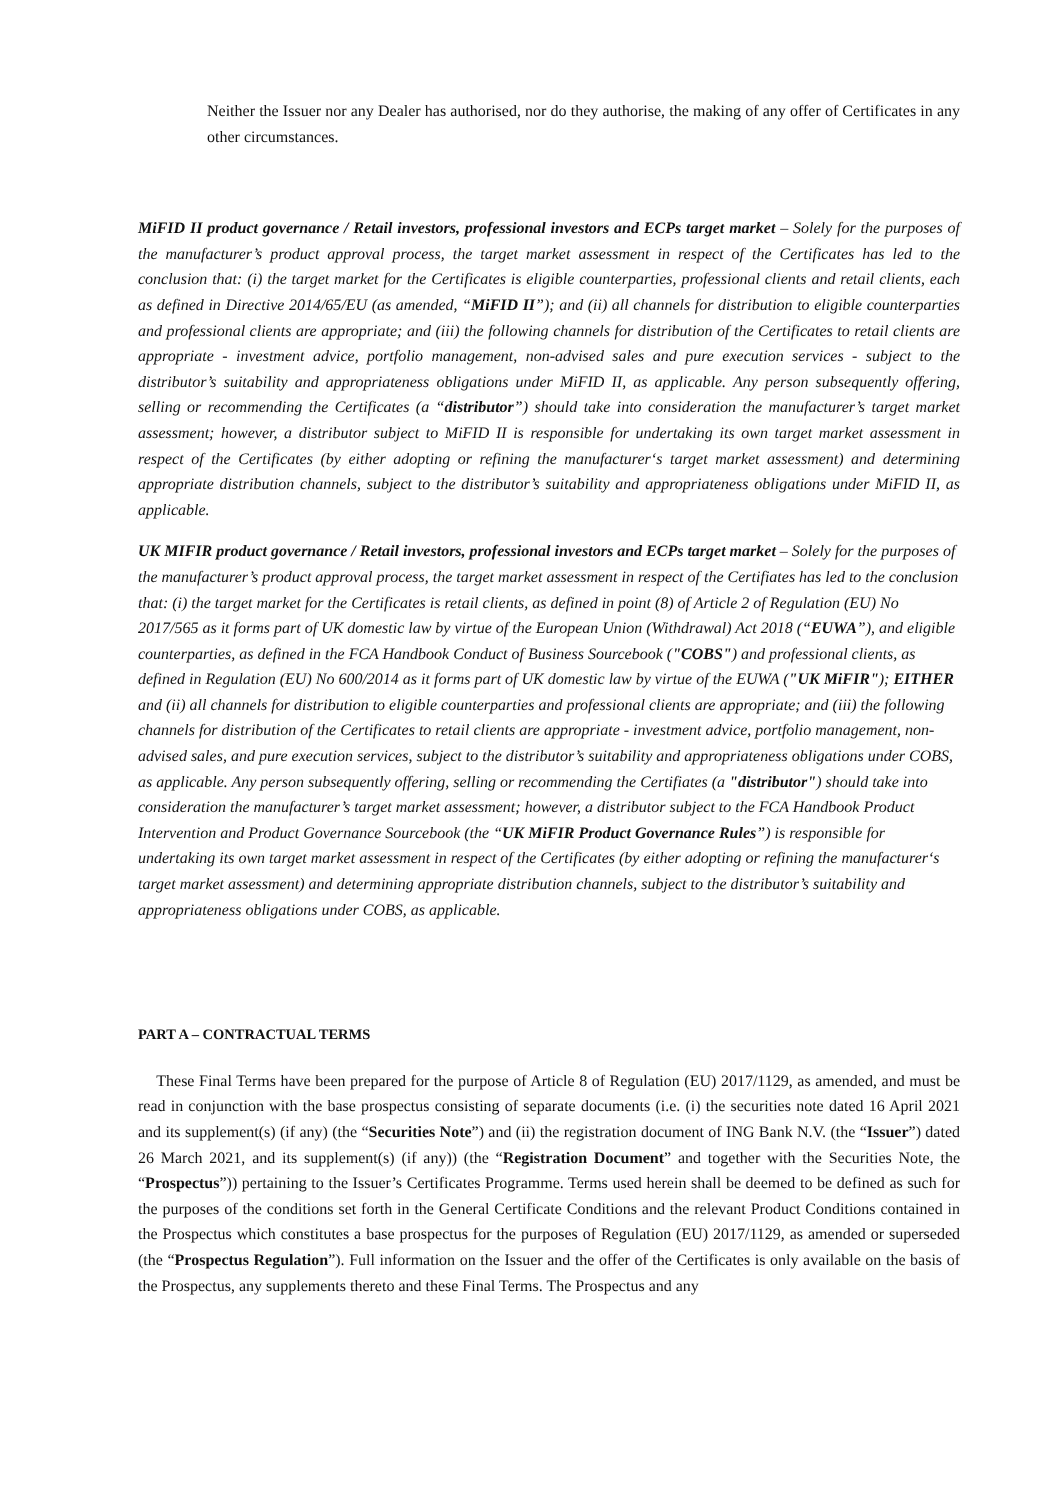Neither the Issuer nor any Dealer has authorised, nor do they authorise, the making of any offer of Certificates in any other circumstances.
MiFID II product governance / Retail investors, professional investors and ECPs target market – Solely for the purposes of the manufacturer’s product approval process, the target market assessment in respect of the Certificates has led to the conclusion that: (i) the target market for the Certificates is eligible counterparties, professional clients and retail clients, each as defined in Directive 2014/65/EU (as amended, “MiFID II”); and (ii) all channels for distribution to eligible counterparties and professional clients are appropriate; and (iii) the following channels for distribution of the Certificates to retail clients are appropriate - investment advice, portfolio management, non-advised sales and pure execution services - subject to the distributor’s suitability and appropriateness obligations under MiFID II, as applicable. Any person subsequently offering, selling or recommending the Certificates (a “distributor”) should take into consideration the manufacturer’s target market assessment; however, a distributor subject to MiFID II is responsible for undertaking its own target market assessment in respect of the Certificates (by either adopting or refining the manufacturer‘s target market assessment) and determining appropriate distribution channels, subject to the distributor’s suitability and appropriateness obligations under MiFID II, as applicable.
UK MIFIR product governance / Retail investors, professional investors and ECPs target market – Solely for the purposes of the manufacturer’s product approval process, the target market assessment in respect of the Certifiates has led to the conclusion that: (i) the target market for the Certificates is retail clients, as defined in point (8) of Article 2 of Regulation (EU) No 2017/565 as it forms part of UK domestic law by virtue of the European Union (Withdrawal) Act 2018 (“EUWA”), and eligible counterparties, as defined in the FCA Handbook Conduct of Business Sourcebook ("COBS") and professional clients, as defined in Regulation (EU) No 600/2014 as it forms part of UK domestic law by virtue of the EUWA ("UK MiFIR"); EITHER and (ii) all channels for distribution to eligible counterparties and professional clients are appropriate; and (iii) the following channels for distribution of the Certificates to retail clients are appropriate - investment advice, portfolio management, non-advised sales, and pure execution services, subject to the distributor’s suitability and appropriateness obligations under COBS, as applicable. Any person subsequently offering, selling or recommending the Certifiates (a "distributor") should take into consideration the manufacturer’s target market assessment; however, a distributor subject to the FCA Handbook Product Intervention and Product Governance Sourcebook (the “UK MiFIR Product Governance Rules”) is responsible for undertaking its own target market assessment in respect of the Certificates (by either adopting or refining the manufacturer‘s target market assessment) and determining appropriate distribution channels, subject to the distributor’s suitability and appropriateness obligations under COBS, as applicable.
PART A – CONTRACTUAL TERMS
These Final Terms have been prepared for the purpose of Article 8 of Regulation (EU) 2017/1129, as amended, and must be read in conjunction with the base prospectus consisting of separate documents (i.e. (i) the securities note dated 16 April 2021 and its supplement(s) (if any) (the “Securities Note”) and (ii) the registration document of ING Bank N.V. (the “Issuer”) dated 26 March 2021, and its supplement(s) (if any)) (the “Registration Document” and together with the Securities Note, the “Prospectus”)) pertaining to the Issuer’s Certificates Programme. Terms used herein shall be deemed to be defined as such for the purposes of the conditions set forth in the General Certificate Conditions and the relevant Product Conditions contained in the Prospectus which constitutes a base prospectus for the purposes of Regulation (EU) 2017/1129, as amended or superseded (the “Prospectus Regulation”). Full information on the Issuer and the offer of the Certificates is only available on the basis of the Prospectus, any supplements thereto and these Final Terms. The Prospectus and any